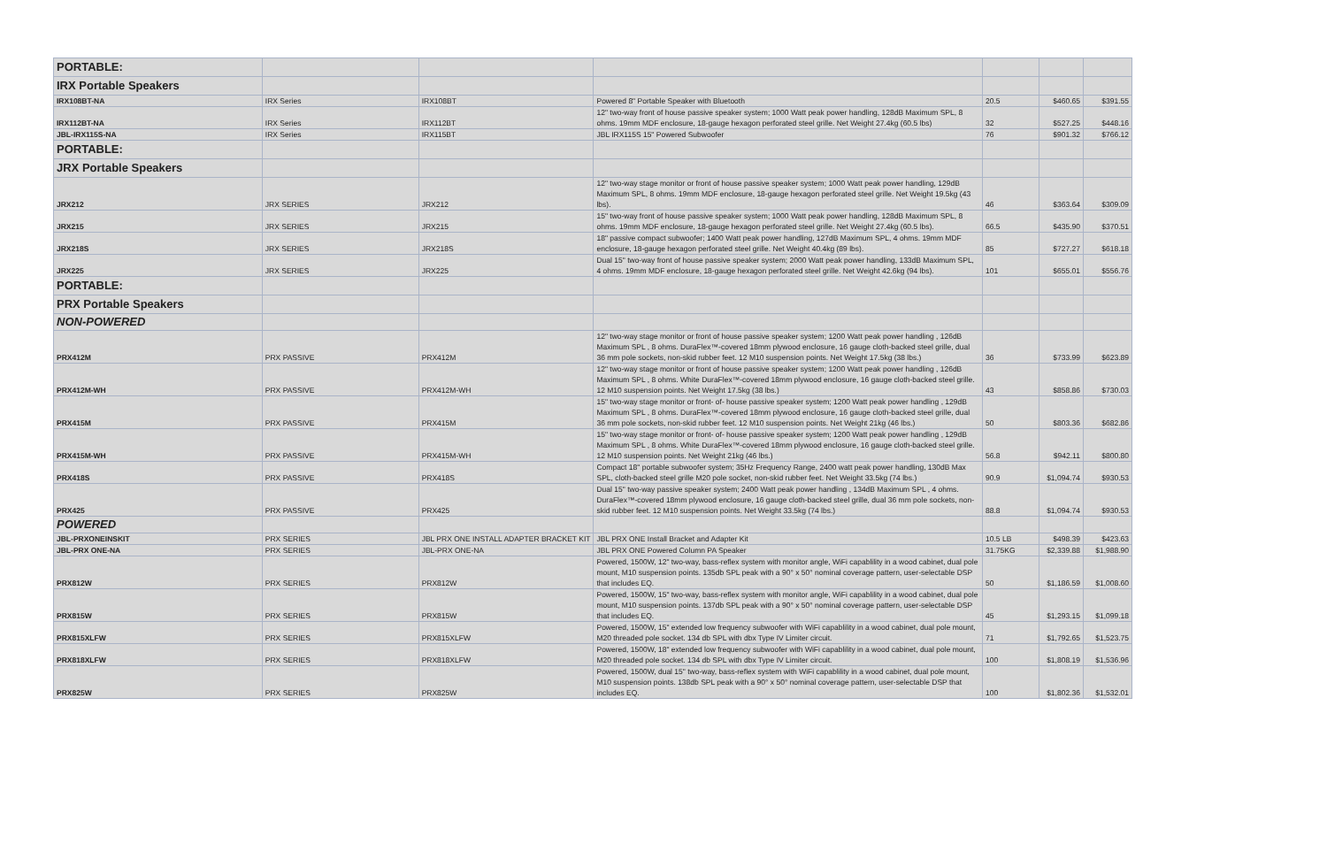| PORTABLE: | | | | | | |
| IRX Portable Speakers | | | | | | |
| IRX108BT-NA | IRX Series | IRX108BT | Powered 8" Portable Speaker with Bluetooth | 20.5 | $460.65 | $391.55 |
| IRX112BT-NA | IRX Series | IRX112BT | 12" two-way front of house passive speaker system; 1000 Watt peak power handling, 128dB Maximum SPL, 8 ohms. 19mm MDF enclosure, 18-gauge hexagon perforated steel grille. Net Weight 27.4kg (60.5 lbs) | 32 | $527.25 | $448.16 |
| JBL-IRX115S-NA | IRX Series | IRX115BT | JBL IRX115S 15" Powered Subwoofer | 76 | $901.32 | $766.12 |
| PORTABLE: | | | | | | |
| JRX Portable Speakers | | | | | | |
| JRX212 | JRX SERIES | JRX212 | 12" two-way stage monitor or front of house passive speaker system; 1000 Watt peak power handling, 129dB Maximum SPL, 8 ohms. 19mm MDF enclosure, 18-gauge hexagon perforated steel grille. Net Weight 19.5kg (43 lbs). | 46 | $363.64 | $309.09 |
| JRX215 | JRX SERIES | JRX215 | 15" two-way front of house passive speaker system; 1000 Watt peak power handling, 128dB Maximum SPL, 8 ohms. 19mm MDF enclosure, 18-gauge hexagon perforated steel grille. Net Weight 27.4kg (60.5 lbs). | 66.5 | $435.90 | $370.51 |
| JRX218S | JRX SERIES | JRX218S | 18" passive compact subwoofer; 1400 Watt peak power handling, 127dB Maximum SPL, 4 ohms. 19mm MDF enclosure, 18-gauge hexagon perforated steel grille. Net Weight 40.4kg (89 lbs). | 85 | $727.27 | $618.18 |
| JRX225 | JRX SERIES | JRX225 | Dual 15" two-way front of house passive speaker system; 2000 Watt peak power handling, 133dB Maximum SPL, 4 ohms. 19mm MDF enclosure, 18-gauge hexagon perforated steel grille. Net Weight 42.6kg (94 lbs). | 101 | $655.01 | $556.76 |
| PORTABLE: | | | | | | |
| PRX Portable Speakers | | | | | | |
| NON-POWERED | | | | | | |
| PRX412M | PRX PASSIVE | PRX412M | 12" two-way stage monitor or front of house passive speaker system; 1200 Watt peak power handling , 126dB Maximum SPL , 8 ohms. DuraFlex™-covered 18mm plywood enclosure, 16 gauge cloth-backed steel grille, dual 36 mm pole sockets, non-skid rubber feet. 12 M10 suspension points. Net Weight 17.5kg (38 lbs.) | 36 | $733.99 | $623.89 |
| PRX412M-WH | PRX PASSIVE | PRX412M-WH | 12" two-way stage monitor or front of house passive speaker system; 1200 Watt peak power handling , 126dB Maximum SPL , 8 ohms. White DuraFlex™-covered 18mm plywood enclosure, 16 gauge cloth-backed steel grille. 12 M10 suspension points. Net Weight 17.5kg (38 lbs.) | 43 | $858.86 | $730.03 |
| PRX415M | PRX PASSIVE | PRX415M | 15" two-way stage monitor or front- of- house passive speaker system; 1200 Watt peak power handling , 129dB Maximum SPL , 8 ohms. DuraFlex™-covered 18mm plywood enclosure, 16 gauge cloth-backed steel grille, dual 36 mm pole sockets, non-skid rubber feet. 12 M10 suspension points. Net Weight 21kg (46 lbs.) | 50 | $803.36 | $682.86 |
| PRX415M-WH | PRX PASSIVE | PRX415M-WH | 15" two-way stage monitor or front- of- house passive speaker system; 1200 Watt peak power handling , 129dB Maximum SPL , 8 ohms. White DuraFlex™-covered 18mm plywood enclosure, 16 gauge cloth-backed steel grille. 12 M10 suspension points. Net Weight 21kg (46 lbs.) | 56.8 | $942.11 | $800.80 |
| PRX418S | PRX PASSIVE | PRX418S | Compact 18" portable subwoofer system; 35Hz Frequency Range, 2400 watt peak power handling, 130dB Max SPL, cloth-backed steel grille M20 pole socket, non-skid rubber feet. Net Weight 33.5kg (74 lbs.) | 90.9 | $1,094.74 | $930.53 |
| PRX425 | PRX PASSIVE | PRX425 | Dual 15" two-way passive speaker system; 2400 Watt peak power handling , 134dB Maximum SPL , 4 ohms. DuraFlex™-covered 18mm plywood enclosure, 16 gauge cloth-backed steel grille, dual 36 mm pole sockets, non-skid rubber feet. 12 M10 suspension points. Net Weight 33.5kg (74 lbs.) | 88.8 | $1,094.74 | $930.53 |
| POWERED | | | | | | |
| JBL-PRXONEINSKIT | PRX SERIES | JBL PRX ONE INSTALL ADAPTER BRACKET KIT | JBL PRX ONE Install Bracket and Adapter Kit | 10.5 LB | $498.39 | $423.63 |
| JBL-PRX ONE-NA | PRX SERIES | JBL-PRX ONE-NA | JBL PRX ONE Powered Column PA Speaker | 31.75KG | $2,339.88 | $1,988.90 |
| PRX812W | PRX SERIES | PRX812W | Powered, 1500W, 12" two-way, bass-reflex system with monitor angle, WiFi capablility in a wood cabinet, dual pole mount, M10 suspension points. 135db SPL peak with a 90° x 50° nominal coverage pattern, user-selectable DSP that includes EQ. | 50 | $1,186.59 | $1,008.60 |
| PRX815W | PRX SERIES | PRX815W | Powered, 1500W, 15" two-way, bass-reflex system with monitor angle, WiFi capablility in a wood cabinet, dual pole mount, M10 suspension points. 137db SPL peak with a 90° x 50° nominal coverage pattern, user-selectable DSP that includes EQ. | 45 | $1,293.15 | $1,099.18 |
| PRX815XLFW | PRX SERIES | PRX815XLFW | Powered, 1500W, 15" extended low frequency subwoofer with WiFi capablility in a wood cabinet, dual pole mount, M20 threaded pole socket. 134 db SPL with dbx Type IV Limiter circuit. | 71 | $1,792.65 | $1,523.75 |
| PRX818XLFW | PRX SERIES | PRX818XLFW | Powered, 1500W, 18" extended low frequency subwoofer with WiFi capablility in a wood cabinet, dual pole mount, M20 threaded pole socket. 134 db SPL with dbx Type IV Limiter circuit. | 100 | $1,808.19 | $1,536.96 |
| PRX825W | PRX SERIES | PRX825W | Powered, 1500W, dual 15" two-way, bass-reflex system with WiFi capablility in a wood cabinet, dual pole mount, M10 suspension points. 138db SPL peak with a 90° x 50° nominal coverage pattern, user-selectable DSP that includes EQ. | 100 | $1,802.36 | $1,532.01 |